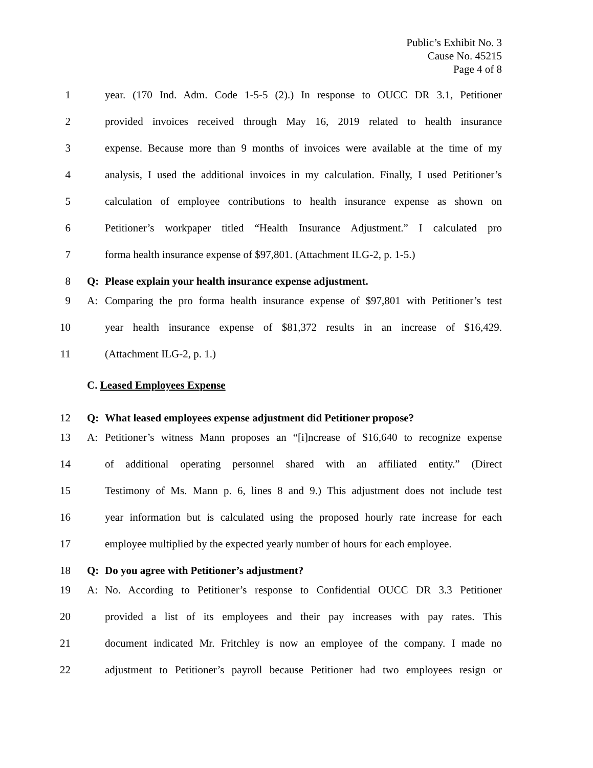Public’s Exhibit No. 3
Cause No. 45215
Page 4 of 8
1 year. (170 Ind. Adm. Code 1-5-5 (2).) In response to OUCC DR 3.1, Petitioner
2 provided invoices received through May 16, 2019 related to health insurance
3 expense. Because more than 9 months of invoices were available at the time of my
4 analysis, I used the additional invoices in my calculation. Finally, I used Petitioner’s
5 calculation of employee contributions to health insurance expense as shown on
6 Petitioner’s workpaper titled “Health Insurance Adjustment.” I calculated pro
7 forma health insurance expense of $97,801. (Attachment ILG-2, p. 1-5.)
8 Q: Please explain your health insurance expense adjustment.
9 A: Comparing the pro forma health insurance expense of $97,801 with Petitioner’s test
10 year health insurance expense of $81,372 results in an increase of $16,429.
11 (Attachment ILG-2, p. 1.)
C. Leased Employees Expense
12 Q: What leased employees expense adjustment did Petitioner propose?
13 A: Petitioner’s witness Mann proposes an “[i]ncrease of $16,640 to recognize expense
14 of additional operating personnel shared with an affiliated entity.” (Direct
15 Testimony of Ms. Mann p. 6, lines 8 and 9.) This adjustment does not include test
16 year information but is calculated using the proposed hourly rate increase for each
17 employee multiplied by the expected yearly number of hours for each employee.
18 Q: Do you agree with Petitioner’s adjustment?
19 A: No. According to Petitioner’s response to Confidential OUCC DR 3.3 Petitioner
20 provided a list of its employees and their pay increases with pay rates. This
21 document indicated Mr. Fritchley is now an employee of the company. I made no
22 adjustment to Petitioner’s payroll because Petitioner had two employees resign or